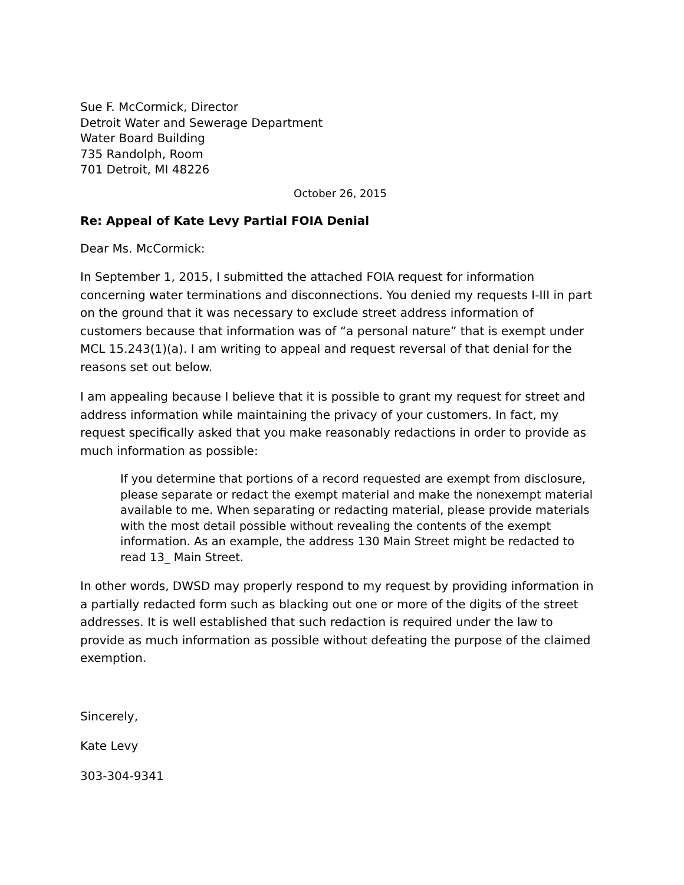Sue F. McCormick, Director
Detroit Water and Sewerage Department
Water Board Building
735 Randolph, Room
701 Detroit, MI 48226
October 26, 2015
Re: Appeal of Kate Levy Partial FOIA Denial
Dear Ms. McCormick:
In September 1, 2015, I submitted the attached FOIA request for information concerning water terminations and disconnections. You denied my requests I-III in part on the ground that it was necessary to exclude street address information of customers because that information was of “a personal nature” that is exempt under MCL 15.243(1)(a). I am writing to appeal and request reversal of that denial for the reasons set out below.
I am appealing because I believe that it is possible to grant my request for street and address information while maintaining the privacy of your customers. In fact, my request specifically asked that you make reasonably redactions in order to provide as much information as possible:
If you determine that portions of a record requested are exempt from disclosure, please separate or redact the exempt material and make the nonexempt material available to me. When separating or redacting material, please provide materials with the most detail possible without revealing the contents of the exempt information. As an example, the address 130 Main Street might be redacted to read 13_ Main Street.
In other words, DWSD may properly respond to my request by providing information in a partially redacted form such as blacking out one or more of the digits of the street addresses. It is well established that such redaction is required under the law to provide as much information as possible without defeating the purpose of the claimed exemption.
Sincerely,
Kate Levy
303-304-9341